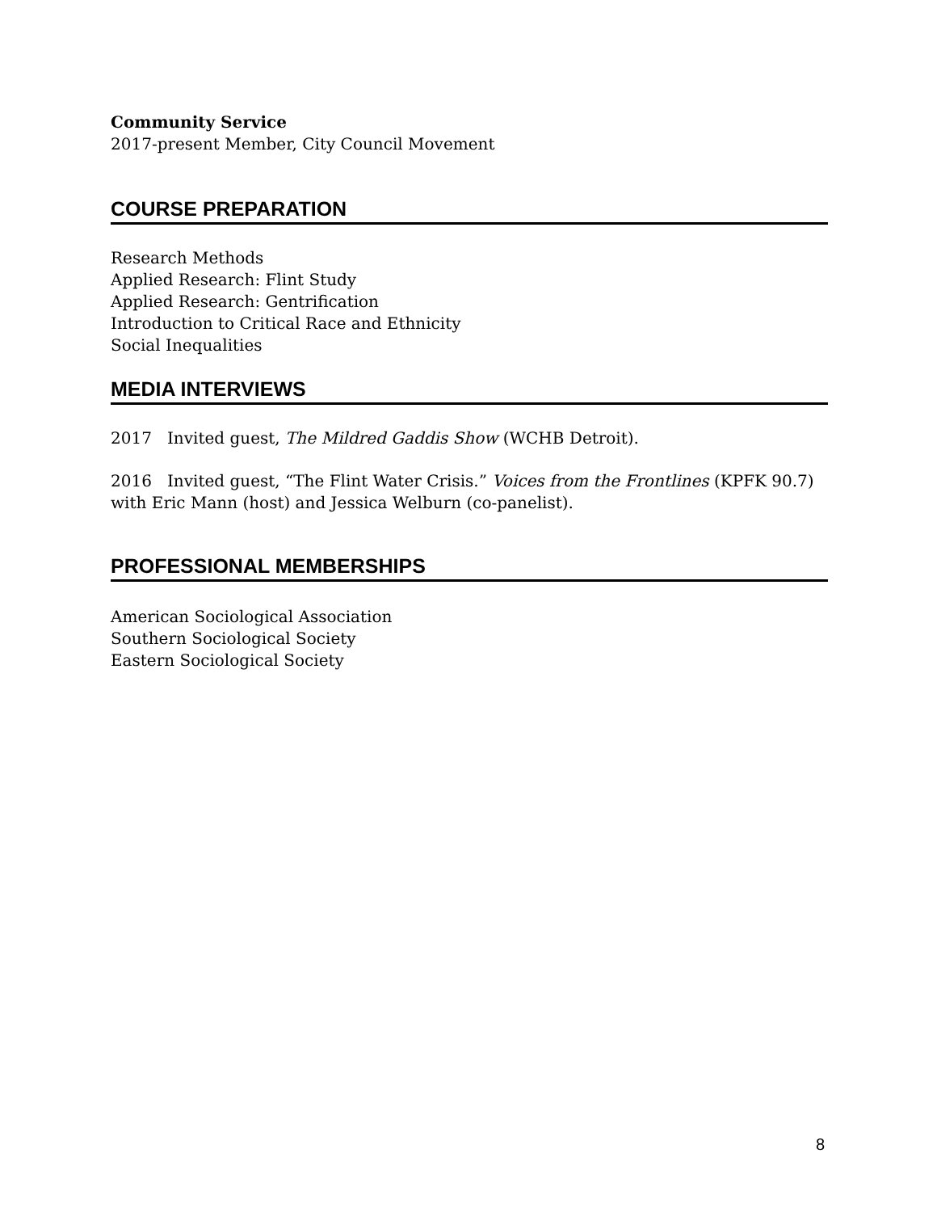Community Service
2017-present Member, City Council Movement
COURSE PREPARATION
Research Methods
Applied Research: Flint Study
Applied Research: Gentrification
Introduction to Critical Race and Ethnicity
Social Inequalities
MEDIA INTERVIEWS
2017 Invited guest, The Mildred Gaddis Show (WCHB Detroit).
2016 Invited guest, “The Flint Water Crisis.” Voices from the Frontlines (KPFK 90.7) with Eric Mann (host) and Jessica Welburn (co-panelist).
PROFESSIONAL MEMBERSHIPS
American Sociological Association
Southern Sociological Society
Eastern Sociological Society
8